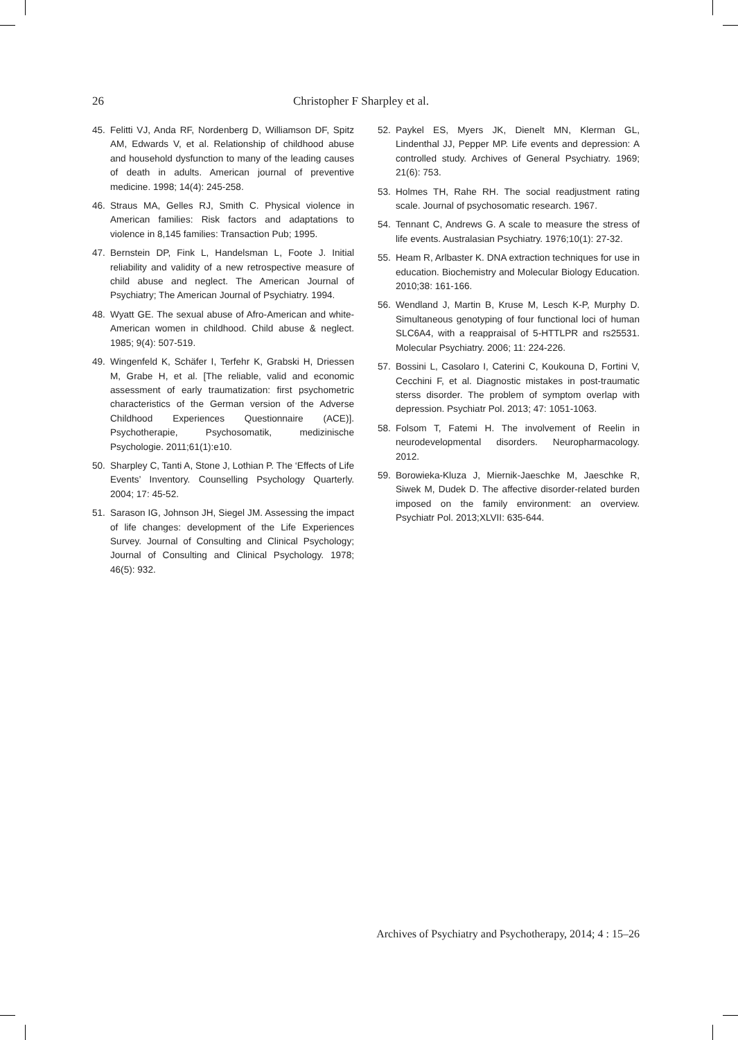26 Christopher F Sharpley et al.
45. Felitti VJ, Anda RF, Nordenberg D, Williamson DF, Spitz AM, Edwards V, et al. Relationship of childhood abuse and household dysfunction to many of the leading causes of death in adults. American journal of preventive medicine. 1998; 14(4): 245-258.
46. Straus MA, Gelles RJ, Smith C. Physical violence in American families: Risk factors and adaptations to violence in 8,145 families: Transaction Pub; 1995.
47. Bernstein DP, Fink L, Handelsman L, Foote J. Initial reliability and validity of a new retrospective measure of child abuse and neglect. The American Journal of Psychiatry; The American Journal of Psychiatry. 1994.
48. Wyatt GE. The sexual abuse of Afro-American and white-American women in childhood. Child abuse & neglect. 1985; 9(4): 507-519.
49. Wingenfeld K, Schäfer I, Terfehr K, Grabski H, Driessen M, Grabe H, et al. [The reliable, valid and economic assessment of early traumatization: first psychometric characteristics of the German version of the Adverse Childhood Experiences Questionnaire (ACE)]. Psychotherapie, Psychosomatik, medizinische Psychologie. 2011;61(1):e10.
50. Sharpley C, Tanti A, Stone J, Lothian P. The ‘Effects of Life Events’ Inventory. Counselling Psychology Quarterly. 2004; 17: 45-52.
51. Sarason IG, Johnson JH, Siegel JM. Assessing the impact of life changes: development of the Life Experiences Survey. Journal of Consulting and Clinical Psychology; Journal of Consulting and Clinical Psychology. 1978; 46(5): 932.
52. Paykel ES, Myers JK, Dienelt MN, Klerman GL, Lindenthal JJ, Pepper MP. Life events and depression: A controlled study. Archives of General Psychiatry. 1969; 21(6): 753.
53. Holmes TH, Rahe RH. The social readjustment rating scale. Journal of psychosomatic research. 1967.
54. Tennant C, Andrews G. A scale to measure the stress of life events. Australasian Psychiatry. 1976;10(1): 27-32.
55. Heam R, Arlbaster K. DNA extraction techniques for use in education. Biochemistry and Molecular Biology Education. 2010;38: 161-166.
56. Wendland J, Martin B, Kruse M, Lesch K-P, Murphy D. Simultaneous genotyping of four functional loci of human SLC6A4, with a reappraisal of 5-HTTLPR and rs25531. Molecular Psychiatry. 2006; 11: 224-226.
57. Bossini L, Casolaro I, Caterini C, Koukouna D, Fortini V, Cecchini F, et al. Diagnostic mistakes in post-traumatic sterss disorder. The problem of symptom overlap with depression. Psychiatr Pol. 2013; 47: 1051-1063.
58. Folsom T, Fatemi H. The involvement of Reelin in neurodevelopmental disorders. Neuropharmacology. 2012.
59. Borowieka-Kluza J, Miernik-Jaeschke M, Jaeschke R, Siwek M, Dudek D. The affective disorder-related burden imposed on the family environment: an overview. Psychiatr Pol. 2013;XLVII: 635-644.
Archives of Psychiatry and Psychotherapy, 2014; 4 : 15–26